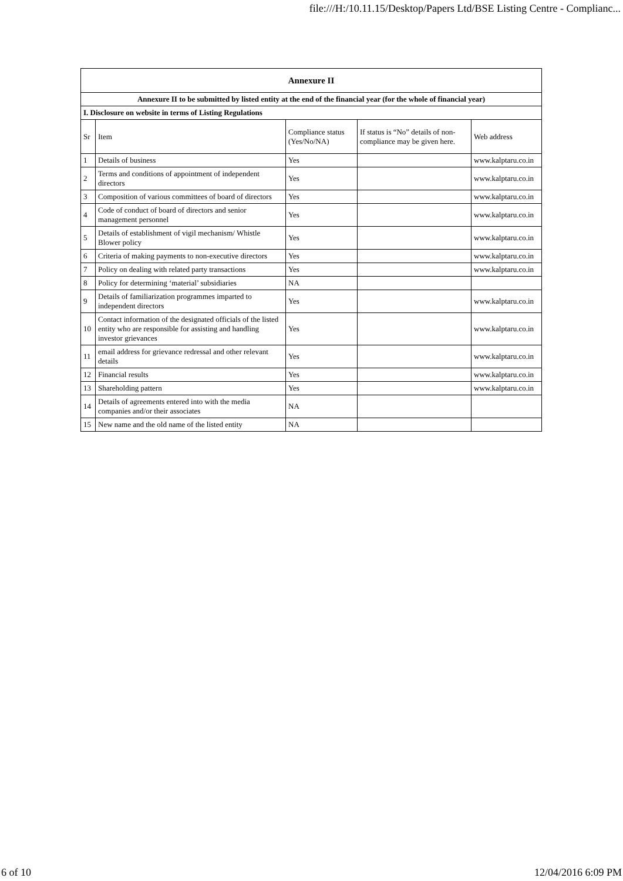file:///H:/10.11.15/Desktop/Papers Ltd/BSE Listing Centre - Complianc...
| Annexure II | | | | |
| Annexure II to be submitted by listed entity at the end of the financial year (for the whole of financial year) | | | | |
| I. Disclosure on website in terms of Listing Regulations | | | | |
| Sr | Item | Compliance status (Yes/No/NA) | If status is “No” details of non-compliance may be given here. | Web address |
| 1 | Details of business | Yes | | www.kalptaru.co.in |
| 2 | Terms and conditions of appointment of independent directors | Yes | | www.kalptaru.co.in |
| 3 | Composition of various committees of board of directors | Yes | | www.kalptaru.co.in |
| 4 | Code of conduct of board of directors and senior management personnel | Yes | | www.kalptaru.co.in |
| 5 | Details of establishment of vigil mechanism/ Whistle Blower policy | Yes | | www.kalptaru.co.in |
| 6 | Criteria of making payments to non-executive directors | Yes | | www.kalptaru.co.in |
| 7 | Policy on dealing with related party transactions | Yes | | www.kalptaru.co.in |
| 8 | Policy for determining ‘material’ subsidiaries | NA | | |
| 9 | Details of familiarization programmes imparted to independent directors | Yes | | www.kalptaru.co.in |
| 10 | Contact information of the designated officials of the listed entity who are responsible for assisting and handling investor grievances | Yes | | www.kalptaru.co.in |
| 11 | email address for grievance redressal and other relevant details | Yes | | www.kalptaru.co.in |
| 12 | Financial results | Yes | | www.kalptaru.co.in |
| 13 | Shareholding pattern | Yes | | www.kalptaru.co.in |
| 14 | Details of agreements entered into with the media companies and/or their associates | NA | | |
| 15 | New name and the old name of the listed entity | NA | | |
6 of 10 12/04/2016 6:09 PM